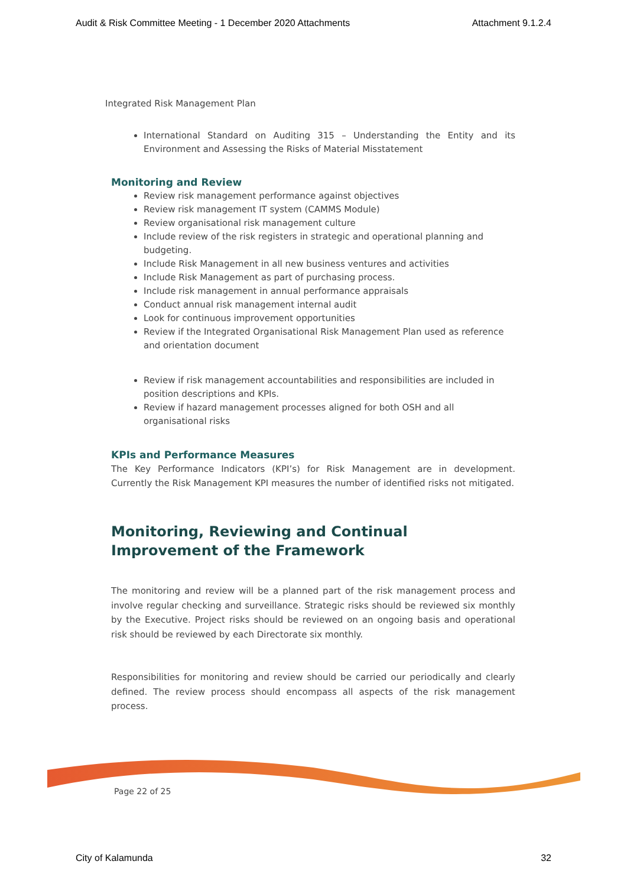Audit & Risk Committee Meeting - 1 December 2020 Attachments Attachment 9.1.2.4
Integrated Risk Management Plan
International Standard on Auditing 315 – Understanding the Entity and its Environment and Assessing the Risks of Material Misstatement
Monitoring and Review
Review risk management performance against objectives
Review risk management IT system (CAMMS Module)
Review organisational risk management culture
Include review of the risk registers in strategic and operational planning and budgeting.
Include Risk Management in all new business ventures and activities
Include Risk Management as part of purchasing process.
Include risk management in annual performance appraisals
Conduct annual risk management internal audit
Look for continuous improvement opportunities
Review if the Integrated Organisational Risk Management Plan used as reference and orientation document
Review if risk management accountabilities and responsibilities are included in position descriptions and KPIs.
Review if hazard management processes aligned for both OSH and all organisational risks
KPIs and Performance Measures
The Key Performance Indicators (KPI’s) for Risk Management are in development. Currently the Risk Management KPI measures the number of identified risks not mitigated.
Monitoring, Reviewing and Continual Improvement of the Framework
The monitoring and review will be a planned part of the risk management process and involve regular checking and surveillance. Strategic risks should be reviewed six monthly by the Executive. Project risks should be reviewed on an ongoing basis and operational risk should be reviewed by each Directorate six monthly.
Responsibilities for monitoring and review should be carried our periodically and clearly defined. The review process should encompass all aspects of the risk management process.
Page 22 of 25
City of Kalamunda 32